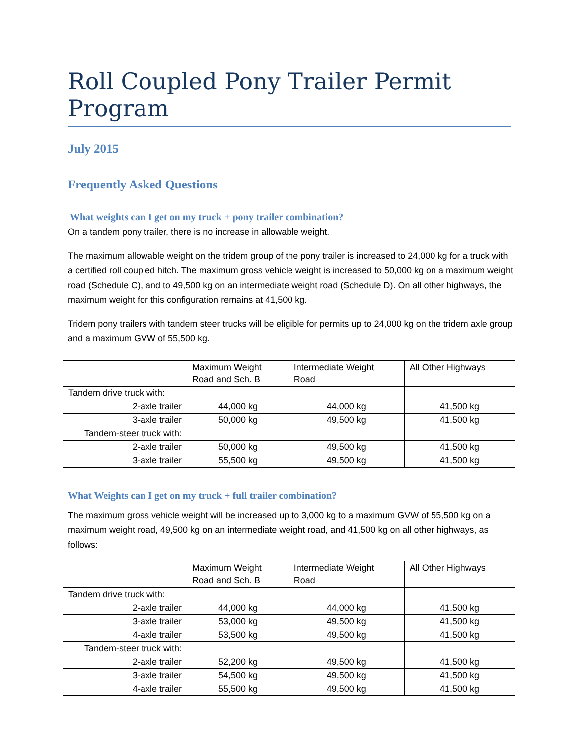Roll Coupled Pony Trailer Permit Program
July 2015
Frequently Asked Questions
What weights can I get on my truck + pony trailer combination?
On a tandem pony trailer, there is no increase in allowable weight.
The maximum allowable weight on the tridem group of the pony trailer is increased to 24,000 kg for a truck with a certified roll coupled hitch. The maximum gross vehicle weight is increased to 50,000 kg on a maximum weight road (Schedule C), and to 49,500 kg on an intermediate weight road (Schedule D). On all other highways, the maximum weight for this configuration remains at 41,500 kg.
Tridem pony trailers with tandem steer trucks will be eligible for permits up to 24,000 kg on the tridem axle group and a maximum GVW of 55,500 kg.
| | Maximum Weight Road and Sch. B | Intermediate Weight Road | All Other Highways |
| Tandem drive truck with: | | | |
| 2-axle trailer | 44,000 kg | 44,000 kg | 41,500 kg |
| 3-axle trailer | 50,000 kg | 49,500 kg | 41,500 kg |
| Tandem-steer truck with: | | | |
| 2-axle trailer | 50,000 kg | 49,500 kg | 41,500 kg |
| 3-axle trailer | 55,500 kg | 49,500 kg | 41,500 kg |
What Weights can I get on my truck + full trailer combination?
The maximum gross vehicle weight will be increased up to 3,000 kg to a maximum GVW of 55,500 kg on a maximum weight road, 49,500 kg on an intermediate weight road, and 41,500 kg on all other highways, as follows:
| | Maximum Weight Road and Sch. B | Intermediate Weight Road | All Other Highways |
| Tandem drive truck with: | | | |
| 2-axle trailer | 44,000 kg | 44,000 kg | 41,500 kg |
| 3-axle trailer | 53,000 kg | 49,500 kg | 41,500 kg |
| 4-axle trailer | 53,500 kg | 49,500 kg | 41,500 kg |
| Tandem-steer truck with: | | | |
| 2-axle trailer | 52,200 kg | 49,500 kg | 41,500 kg |
| 3-axle trailer | 54,500 kg | 49,500 kg | 41,500 kg |
| 4-axle trailer | 55,500 kg | 49,500 kg | 41,500 kg |